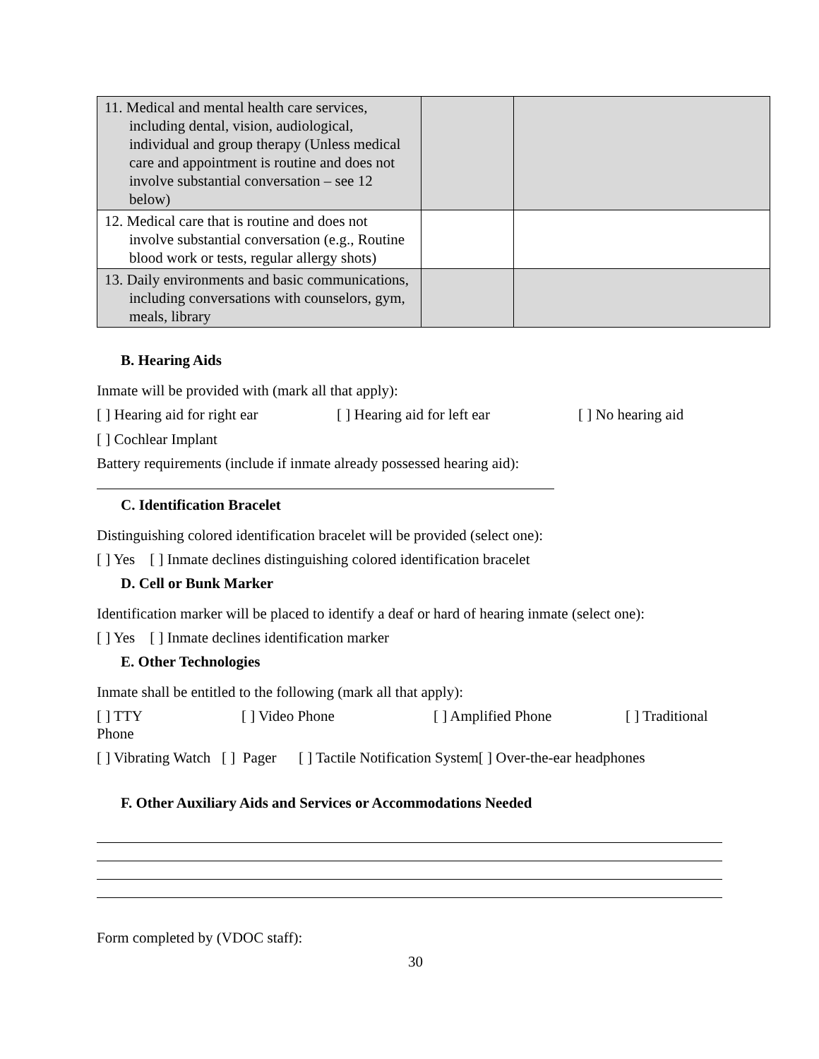| 11. Medical and mental health care services, including dental, vision, audiological, individual and group therapy (Unless medical care and appointment is routine and does not involve substantial conversation – see 12 below) | | |
| 12. Medical care that is routine and does not involve substantial conversation (e.g., Routine blood work or tests, regular allergy shots) | | |
| 13. Daily environments and basic communications, including conversations with counselors, gym, meals, library | | |
B. Hearing Aids
Inmate will be provided with (mark all that apply):
[ ] Hearing aid for right ear [ ] Hearing aid for left ear [ ] No hearing aid
[ ] Cochlear Implant
Battery requirements (include if inmate already possessed hearing aid):
C. Identification Bracelet
Distinguishing colored identification bracelet will be provided (select one):
[ ] Yes [ ] Inmate declines distinguishing colored identification bracelet
D. Cell or Bunk Marker
Identification marker will be placed to identify a deaf or hard of hearing inmate (select one):
[ ] Yes [ ] Inmate declines identification marker
E. Other Technologies
Inmate shall be entitled to the following (mark all that apply):
[ ] TTY [ ] Video Phone [ ] Amplified Phone [ ] Traditional
Phone
[ ] Vibrating Watch [ ] Pager [ ] Tactile Notification System[ ] Over-the-ear headphones
F. Other Auxiliary Aids and Services or Accommodations Needed
Form completed by (VDOC staff):
30